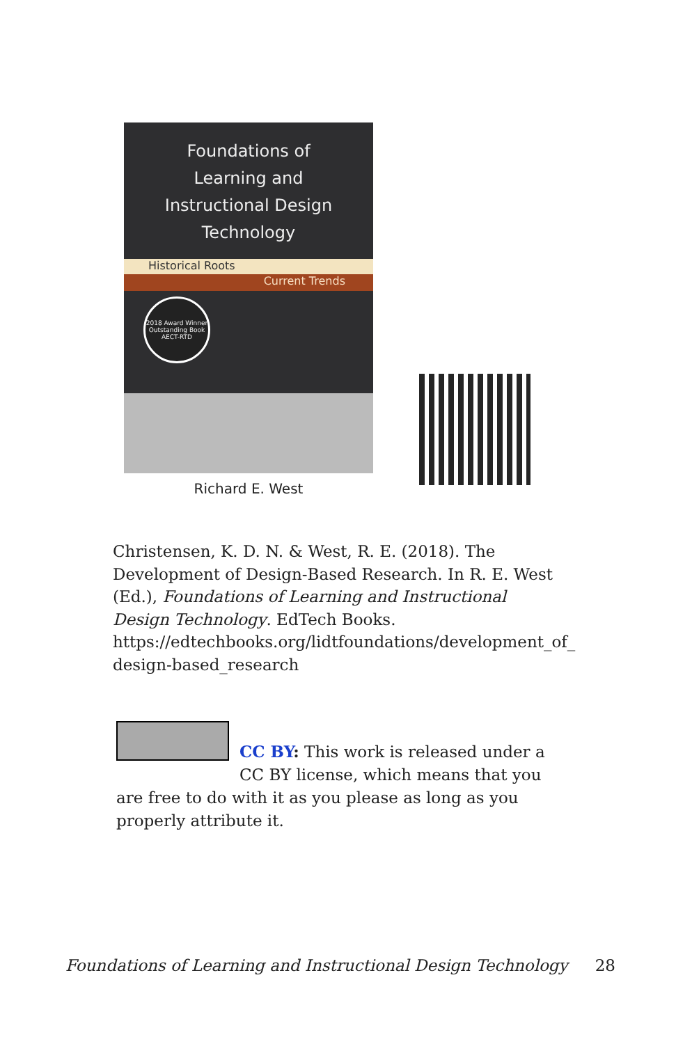Foundations of
Learning and
Instructional Design
Technology
Historical Roots
Current Trends
2018 Award Winner
Outstanding Book
AECT-RTD
Richard E. West
Christensen, K. D. N. & West, R. E. (2018). The Development of Design-Based Research. In R. E. West (Ed.), Foundations of Learning and Instructional Design Technology. EdTech Books. https://edtechbooks.org/lidtfoundations/development_of_ design-based_research
CC BY: This work is released under a CC BY license, which means that you are free to do with it as you please as long as you properly attribute it.
Foundations of Learning and Instructional Design Technology 28